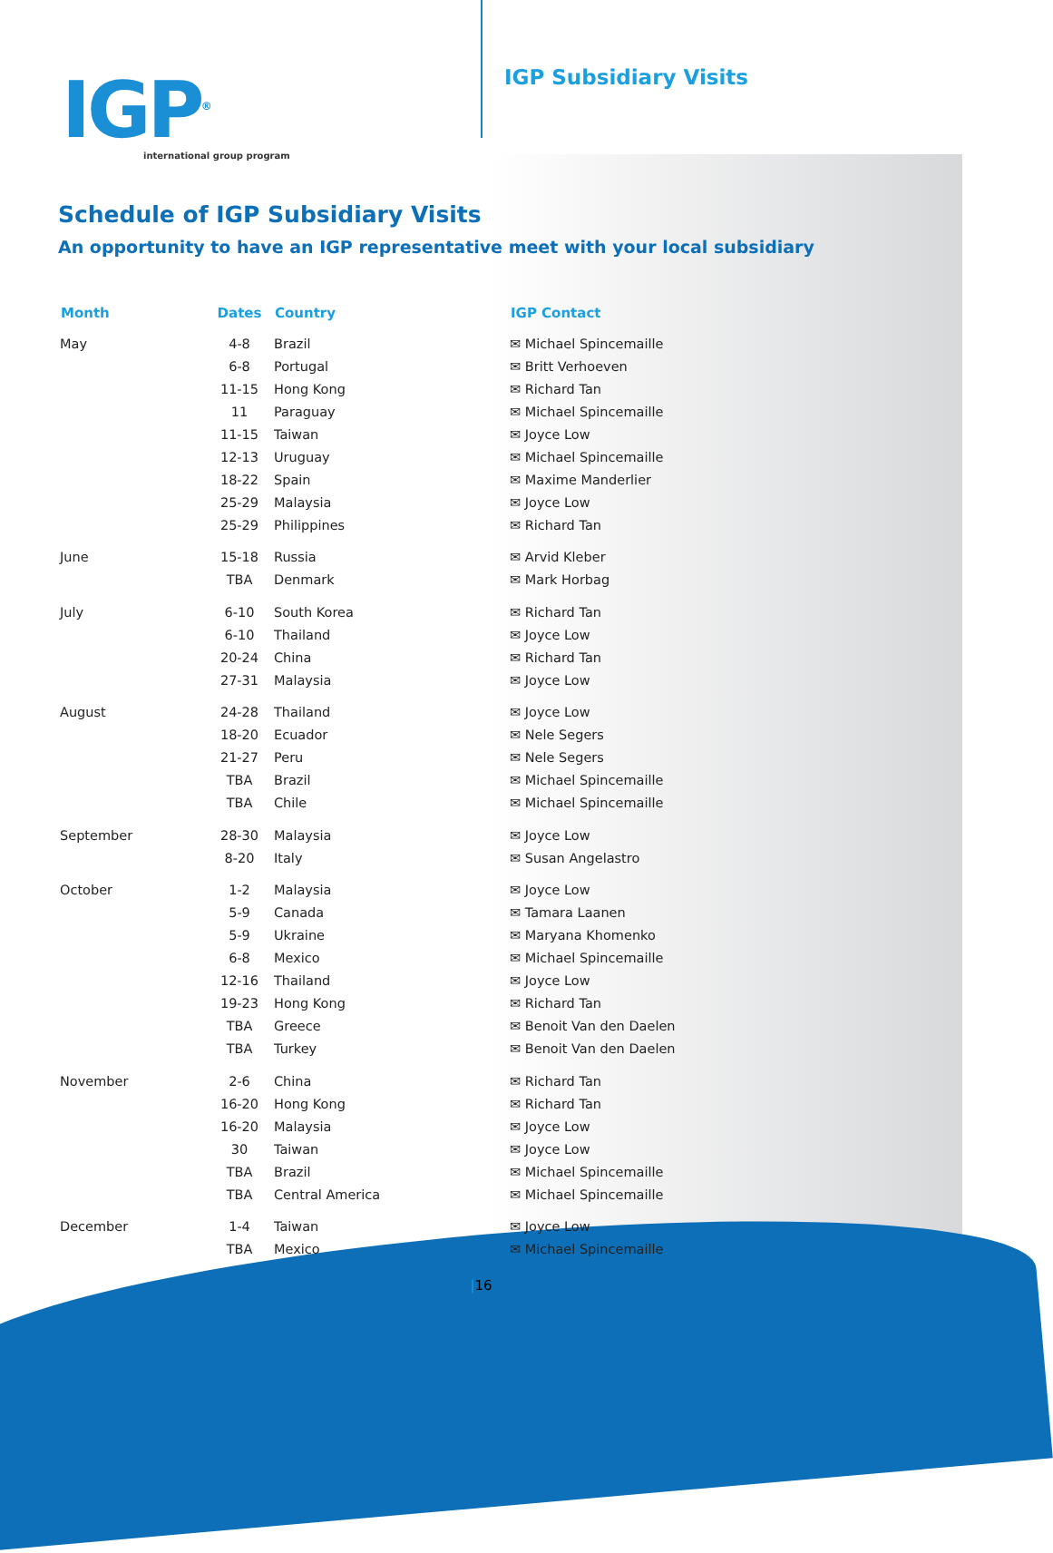IGP<sup>®</sup>
international group program
IGP Subsidiary Visits
Schedule of IGP Subsidiary Visits
An opportunity to have an IGP representative meet with your local subsidiary
| Month | Dates | Country | IGP Contact |
| --- | --- | --- | --- |
| May | 4-8 | Brazil | ✉ Michael Spincemaille |
| | 6-8 | Portugal | ✉ Britt Verhoeven |
| | 11-15 | Hong Kong | ✉ Richard Tan |
| | 11 | Paraguay | ✉ Michael Spincemaille |
| | 11-15 | Taiwan | ✉ Joyce Low |
| | 12-13 | Uruguay | ✉ Michael Spincemaille |
| | 18-22 | Spain | ✉ Maxime Manderlier |
| | 25-29 | Malaysia | ✉ Joyce Low |
| | 25-29 | Philippines | ✉ Richard Tan |
| June | 15-18 | Russia | ✉ Arvid Kleber |
| | TBA | Denmark | ✉ Mark Horbag |
| July | 6-10 | South Korea | ✉ Richard Tan |
| | 6-10 | Thailand | ✉ Joyce Low |
| | 20-24 | China | ✉ Richard Tan |
| | 27-31 | Malaysia | ✉ Joyce Low |
| August | 24-28 | Thailand | ✉ Joyce Low |
| | 18-20 | Ecuador | ✉ Nele Segers |
| | 21-27 | Peru | ✉ Nele Segers |
| | TBA | Brazil | ✉ Michael Spincemaille |
| | TBA | Chile | ✉ Michael Spincemaille |
| September | 28-30 | Malaysia | ✉ Joyce Low |
| | 8-20 | Italy | ✉ Susan Angelastro |
| October | 1-2 | Malaysia | ✉ Joyce Low |
| | 5-9 | Canada | ✉ Tamara Laanen |
| | 5-9 | Ukraine | ✉ Maryana Khomenko |
| | 6-8 | Mexico | ✉ Michael Spincemaille |
| | 12-16 | Thailand | ✉ Joyce Low |
| | 19-23 | Hong Kong | ✉ Richard Tan |
| | TBA | Greece | ✉ Benoit Van den Daelen |
| | TBA | Turkey | ✉ Benoit Van den Daelen |
| November | 2-6 | China | ✉ Richard Tan |
| | 16-20 | Hong Kong | ✉ Richard Tan |
| | 16-20 | Malaysia | ✉ Joyce Low |
| | 30 | Taiwan | ✉ Joyce Low |
| | TBA | Brazil | ✉ Michael Spincemaille |
| | TBA | Central America | ✉ Michael Spincemaille |
| December | 1-4 | Taiwan | ✉ Joyce Low |
| | TBA | Mexico | ✉ Michael Spincemaille |
|16